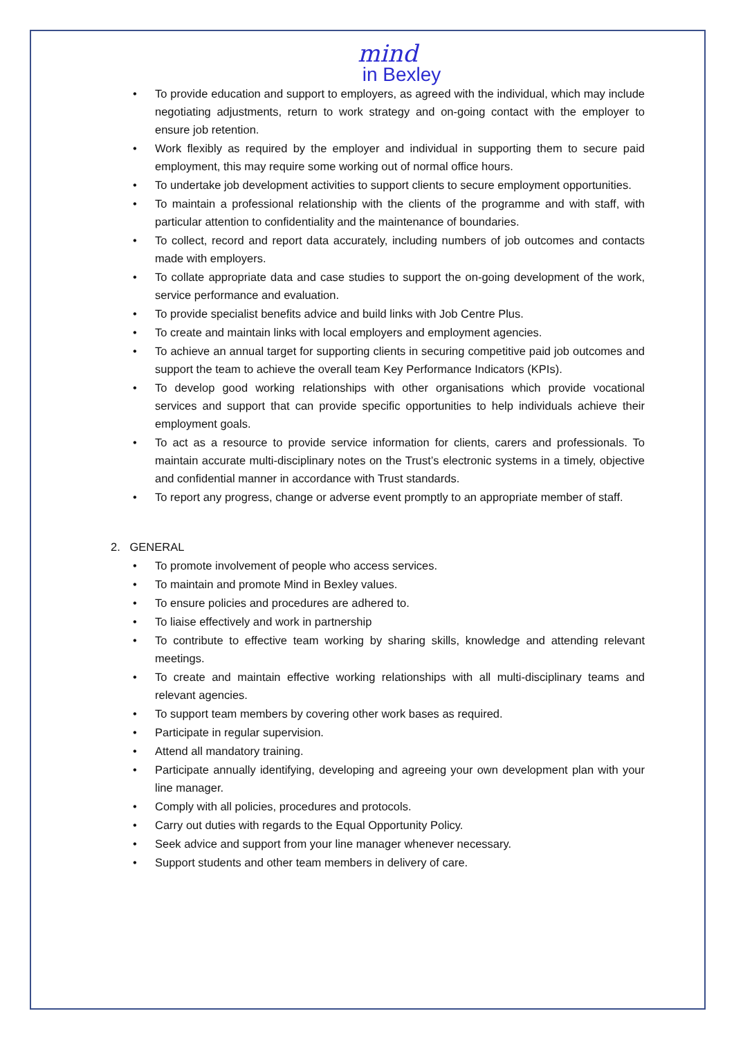mind
in Bexley
• To provide education and support to employers, as agreed with the individual, which may include negotiating adjustments, return to work strategy and on-going contact with the employer to ensure job retention.
• Work flexibly as required by the employer and individual in supporting them to secure paid employment, this may require some working out of normal office hours.
• To undertake job development activities to support clients to secure employment opportunities.
• To maintain a professional relationship with the clients of the programme and with staff, with particular attention to confidentiality and the maintenance of boundaries.
• To collect, record and report data accurately, including numbers of job outcomes and contacts made with employers.
• To collate appropriate data and case studies to support the on-going development of the work, service performance and evaluation.
• To provide specialist benefits advice and build links with Job Centre Plus.
• To create and maintain links with local employers and employment agencies.
• To achieve an annual target for supporting clients in securing competitive paid job outcomes and support the team to achieve the overall team Key Performance Indicators (KPIs).
• To develop good working relationships with other organisations which provide vocational services and support that can provide specific opportunities to help individuals achieve their employment goals.
• To act as a resource to provide service information for clients, carers and professionals. To maintain accurate multi-disciplinary notes on the Trust’s electronic systems in a timely, objective and confidential manner in accordance with Trust standards.
• To report any progress, change or adverse event promptly to an appropriate member of staff.
2. GENERAL
• To promote involvement of people who access services.
• To maintain and promote Mind in Bexley values.
• To ensure policies and procedures are adhered to.
• To liaise effectively and work in partnership
• To contribute to effective team working by sharing skills, knowledge and attending relevant meetings.
• To create and maintain effective working relationships with all multi-disciplinary teams and relevant agencies.
• To support team members by covering other work bases as required.
• Participate in regular supervision.
• Attend all mandatory training.
• Participate annually identifying, developing and agreeing your own development plan with your line manager.
• Comply with all policies, procedures and protocols.
• Carry out duties with regards to the Equal Opportunity Policy.
• Seek advice and support from your line manager whenever necessary.
• Support students and other team members in delivery of care.